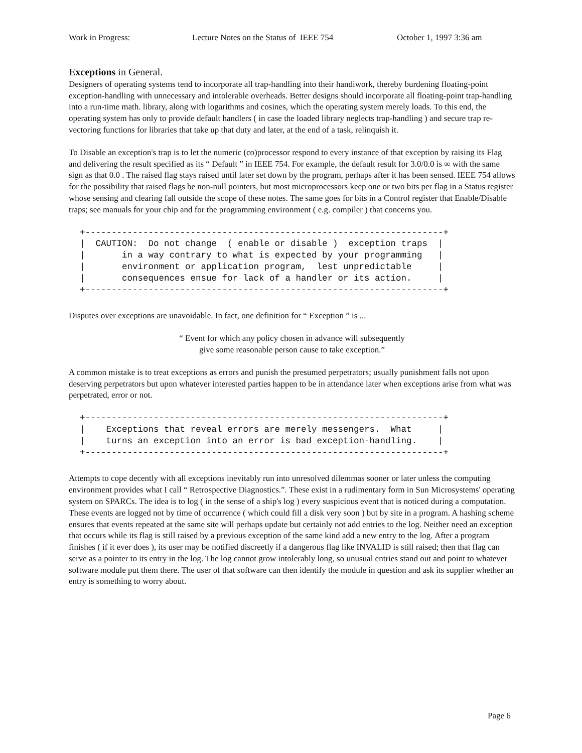Work in Progress: Lecture Notes on the Status of IEEE 754 October 1, 1997 3:36 am
Exceptions in General.
Designers of operating systems tend to incorporate all trap-handling into their handiwork, thereby burdening floating-point exception-handling with unnecessary and intolerable overheads. Better designs should incorporate all floating-point trap-handling into a run-time math. library, along with logarithms and cosines, which the operating system merely loads. To this end, the operating system has only to provide default handlers ( in case the loaded library neglects trap-handling ) and secure trap re-vectoring functions for libraries that take up that duty and later, at the end of a task, relinquish it.
To Disable an exception's trap is to let the numeric (co)processor respond to every instance of that exception by raising its Flag and delivering the result specified as its “ Default ” in IEEE 754. For example, the default result for 3.0/0.0 is ∞ with the same sign as that 0.0 . The raised flag stays raised until later set down by the program, perhaps after it has been sensed. IEEE 754 allows for the possibility that raised flags be non-null pointers, but most microprocessors keep one or two bits per flag in a Status register whose sensing and clearing fall outside the scope of these notes. The same goes for bits in a Control register that Enable/Disable traps; see manuals for your chip and for the programming environment ( e.g. compiler ) that concerns you.
+--------------------------------------------------------------------+
|  CAUTION:  Do not change  ( enable or disable )  exception traps  |
|       in a way contrary to what is expected by your programming   |
|       environment or application program,  lest unpredictable     |
|       consequences ensue for lack of a handler or its action.     |
+--------------------------------------------------------------------+
Disputes over exceptions are unavoidable. In fact, one definition for “ Exception ” is ...
“ Event for which any policy chosen in advance will subsequently
give some reasonable person cause to take exception.”
A common mistake is to treat exceptions as errors and punish the presumed perpetrators; usually punishment falls not upon deserving perpetrators but upon whatever interested parties happen to be in attendance later when exceptions arise from what was perpetrated, error or not.
+--------------------------------------------------------------------+
|    Exceptions that reveal errors are merely messengers.  What     |
|    turns an exception into an error is bad exception-handling.    |
+--------------------------------------------------------------------+
Attempts to cope decently with all exceptions inevitably run into unresolved dilemmas sooner or later unless the computing environment provides what I call “ Retrospective Diagnostics.”. These exist in a rudimentary form in Sun Microsystems' operating system on SPARCs. The idea is to log ( in the sense of a ship's log ) every suspicious event that is noticed during a computation. These events are logged not by time of occurrence ( which could fill a disk very soon ) but by site in a program. A hashing scheme ensures that events repeated at the same site will perhaps update but certainly not add entries to the log. Neither need an exception that occurs while its flag is still raised by a previous exception of the same kind add a new entry to the log. After a program finishes ( if it ever does ), its user may be notified discreetly if a dangerous flag like INVALID is still raised; then that flag can serve as a pointer to its entry in the log. The log cannot grow intolerably long, so unusual entries stand out and point to whatever software module put them there. The user of that software can then identify the module in question and ask its supplier whether an entry is something to worry about.
Page 6